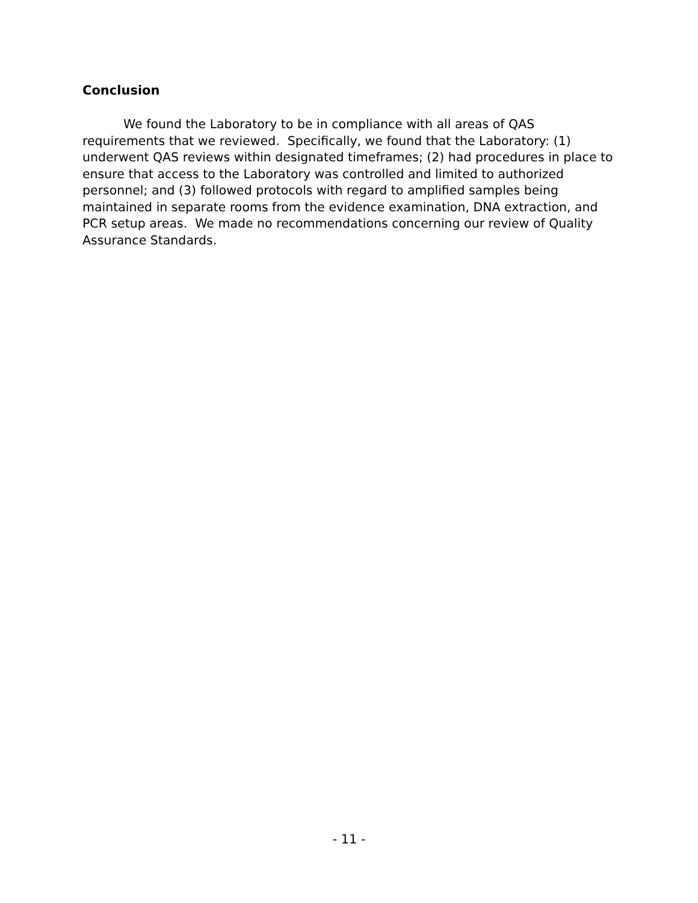Conclusion
We found the Laboratory to be in compliance with all areas of QAS requirements that we reviewed. Specifically, we found that the Laboratory: (1) underwent QAS reviews within designated timeframes; (2) had procedures in place to ensure that access to the Laboratory was controlled and limited to authorized personnel; and (3) followed protocols with regard to amplified samples being maintained in separate rooms from the evidence examination, DNA extraction, and PCR setup areas. We made no recommendations concerning our review of Quality Assurance Standards.
- 11 -